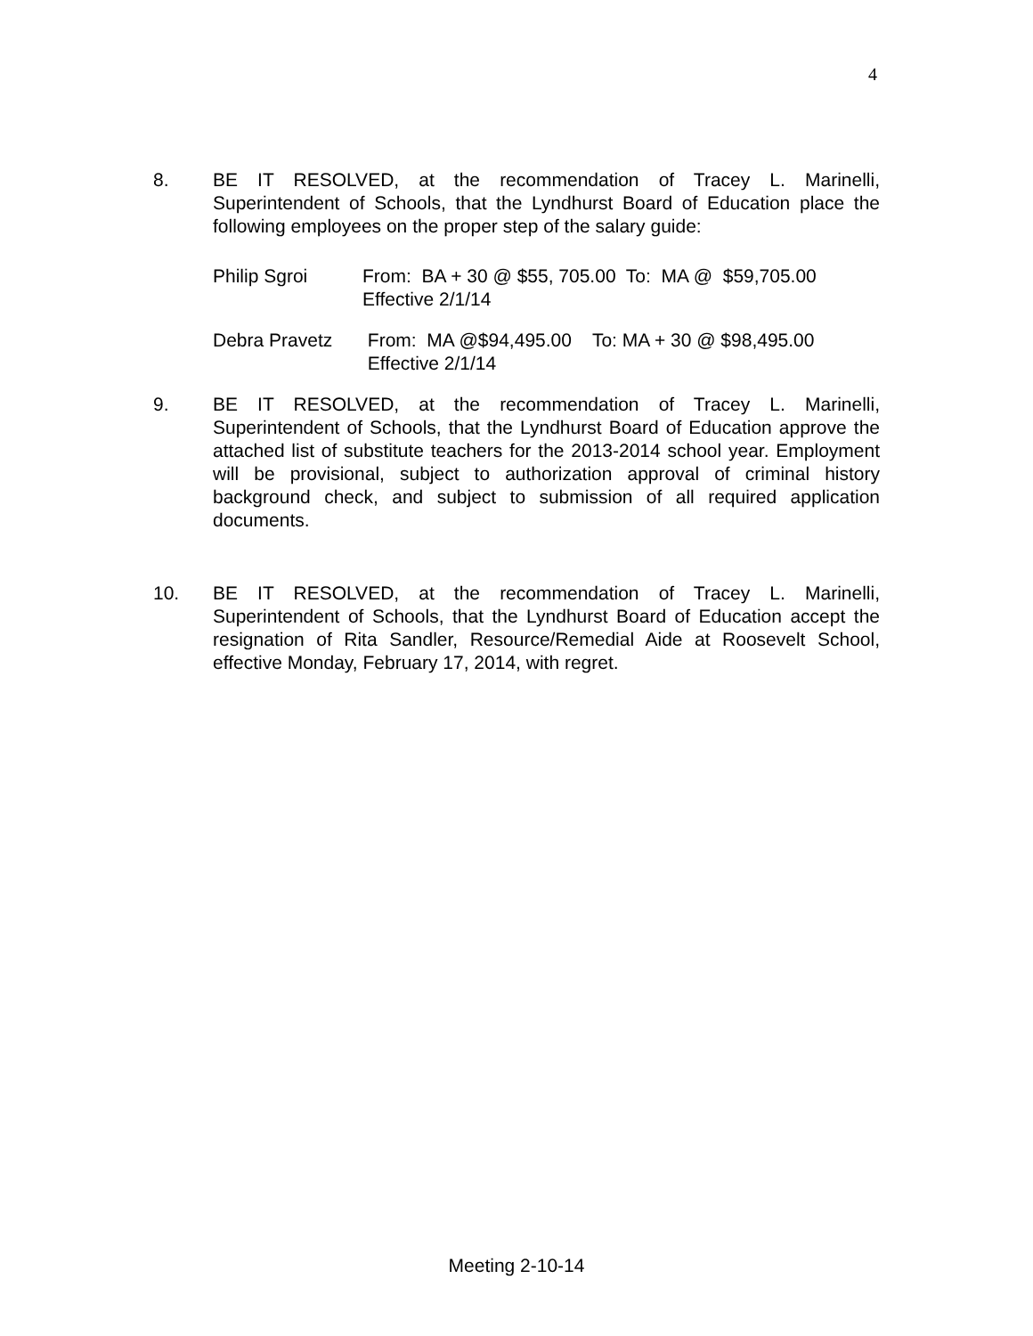4
8. BE IT RESOLVED, at the recommendation of Tracey L. Marinelli, Superintendent of Schools, that the Lyndhurst Board of Education place the following employees on the proper step of the salary guide:
Philip Sgroi From: BA + 30 @ $55, 705.00 To: MA @ $59,705.00
Effective 2/1/14
Debra Pravetz From: MA @$94,495.00 To: MA + 30 @ $98,495.00
Effective 2/1/14
9. BE IT RESOLVED, at the recommendation of Tracey L. Marinelli, Superintendent of Schools, that the Lyndhurst Board of Education approve the attached list of substitute teachers for the 2013-2014 school year. Employment will be provisional, subject to authorization approval of criminal history background check, and subject to submission of all required application documents.
10. BE IT RESOLVED, at the recommendation of Tracey L. Marinelli, Superintendent of Schools, that the Lyndhurst Board of Education accept the resignation of Rita Sandler, Resource/Remedial Aide at Roosevelt School, effective Monday, February 17, 2014, with regret.
Meeting 2-10-14